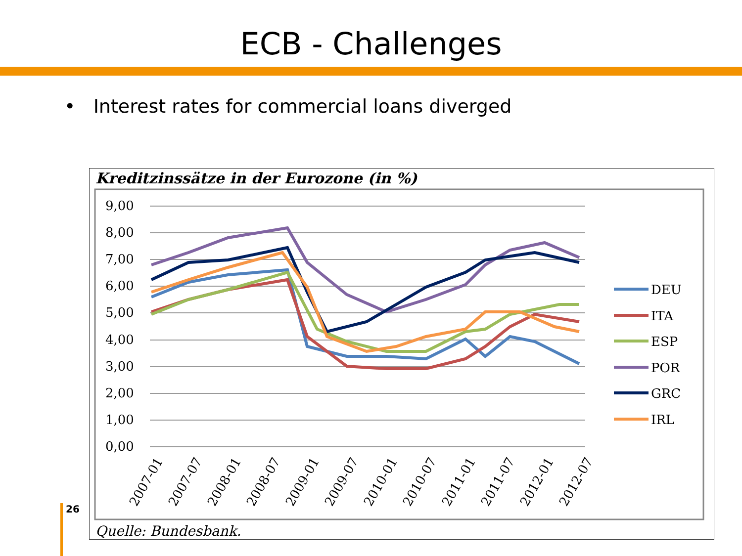ECB - Challenges
• Interest rates for commercial loans diverged
Kreditzinssätze in der Eurozone (in %)
9,00
8,00
7,00
6,00
5,00
4,00
3,00
2,00
1,00
0,00
DEU
ITA
ESP
POR
GRC
IRL
2007-01
2007-07
2008-01
2008-07
2009-01
2009-07
2010-01
2010-07
2011-01
2011-07
2012-01
2012-07
Quelle: Bundesbank.
26